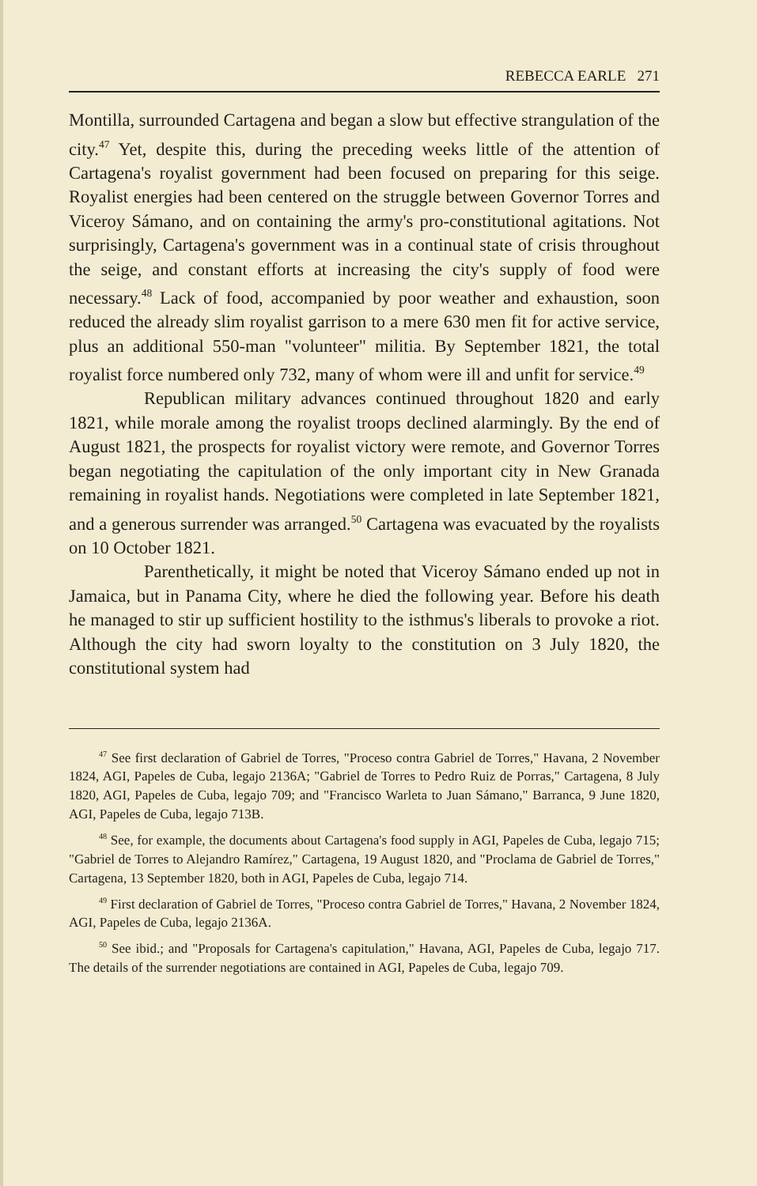REBECCA EARLE 271
Montilla, surrounded Cartagena and began a slow but effective strangulation of the city.<sup>47</sup> Yet, despite this, during the preceding weeks little of the attention of Cartagena's royalist government had been focused on preparing for this seige. Royalist energies had been centered on the struggle between Governor Torres and Viceroy Sámano, and on containing the army's pro-constitutional agitations. Not surprisingly, Cartagena's government was in a continual state of crisis throughout the seige, and constant efforts at increasing the city's supply of food were necessary.<sup>48</sup> Lack of food, accompanied by poor weather and exhaustion, soon reduced the already slim royalist garrison to a mere 630 men fit for active service, plus an additional 550-man "volunteer" militia. By September 1821, the total royalist force numbered only 732, many of whom were ill and unfit for service.<sup>49</sup>
Republican military advances continued throughout 1820 and early 1821, while morale among the royalist troops declined alarmingly. By the end of August 1821, the prospects for royalist victory were remote, and Governor Torres began negotiating the capitulation of the only important city in New Granada remaining in royalist hands. Negotiations were completed in late September 1821, and a generous surrender was arranged.<sup>50</sup> Cartagena was evacuated by the royalists on 10 October 1821.
Parenthetically, it might be noted that Viceroy Sámano ended up not in Jamaica, but in Panama City, where he died the following year. Before his death he managed to stir up sufficient hostility to the isthmus's liberals to provoke a riot. Although the city had sworn loyalty to the constitution on 3 July 1820, the constitutional system had
<sup>47</sup> See first declaration of Gabriel de Torres, "Proceso contra Gabriel de Torres," Havana, 2 November 1824, AGI, Papeles de Cuba, legajo 2136A; "Gabriel de Torres to Pedro Ruiz de Porras," Cartagena, 8 July 1820, AGI, Papeles de Cuba, legajo 709; and "Francisco Warleta to Juan Sámano," Barranca, 9 June 1820, AGI, Papeles de Cuba, legajo 713B.
<sup>48</sup> See, for example, the documents about Cartagena's food supply in AGI, Papeles de Cuba, legajo 715; "Gabriel de Torres to Alejandro Ramírez," Cartagena, 19 August 1820, and "Proclama de Gabriel de Torres," Cartagena, 13 September 1820, both in AGI, Papeles de Cuba, legajo 714.
<sup>49</sup> First declaration of Gabriel de Torres, "Proceso contra Gabriel de Torres," Havana, 2 November 1824, AGI, Papeles de Cuba, legajo 2136A.
<sup>50</sup> See ibid.; and "Proposals for Cartagena's capitulation," Havana, AGI, Papeles de Cuba, legajo 717. The details of the surrender negotiations are contained in AGI, Papeles de Cuba, legajo 709.